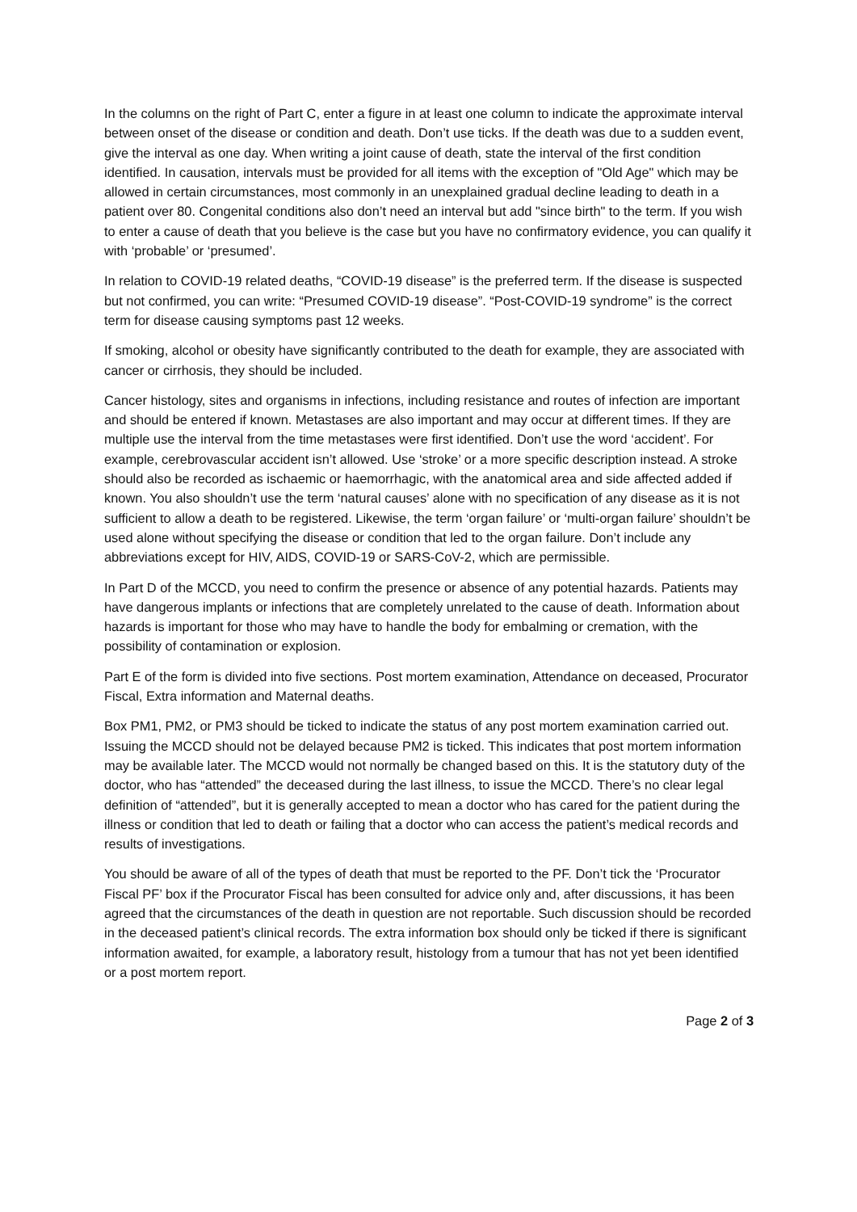In the columns on the right of Part C, enter a figure in at least one column to indicate the approximate interval between onset of the disease or condition and death. Don’t use ticks. If the death was due to a sudden event, give the interval as one day. When writing a joint cause of death, state the interval of the first condition identified. In causation, intervals must be provided for all items with the exception of "Old Age" which may be allowed in certain circumstances, most commonly in an unexplained gradual decline leading to death in a patient over 80. Congenital conditions also don’t need an interval but add "since birth" to the term. If you wish to enter a cause of death that you believe is the case but you have no confirmatory evidence, you can qualify it with ‘probable’ or ‘presumed’.
In relation to COVID-19 related deaths, “COVID-19 disease” is the preferred term. If the disease is suspected but not confirmed, you can write: “Presumed COVID-19 disease”. “Post-COVID-19 syndrome” is the correct term for disease causing symptoms past 12 weeks.
If smoking, alcohol or obesity have significantly contributed to the death for example, they are associated with cancer or cirrhosis, they should be included.
Cancer histology, sites and organisms in infections, including resistance and routes of infection are important and should be entered if known. Metastases are also important and may occur at different times. If they are multiple use the interval from the time metastases were first identified. Don’t use the word ‘accident’. For example, cerebrovascular accident isn’t allowed. Use ‘stroke’ or a more specific description instead. A stroke should also be recorded as ischaemic or haemorrhagic, with the anatomical area and side affected added if known. You also shouldn’t use the term ‘natural causes’ alone with no specification of any disease as it is not sufficient to allow a death to be registered. Likewise, the term ‘organ failure’ or ‘multi-organ failure’ shouldn’t be used alone without specifying the disease or condition that led to the organ failure. Don’t include any abbreviations except for HIV, AIDS, COVID-19 or SARS-CoV-2, which are permissible.
In Part D of the MCCD, you need to confirm the presence or absence of any potential hazards. Patients may have dangerous implants or infections that are completely unrelated to the cause of death. Information about hazards is important for those who may have to handle the body for embalming or cremation, with the possibility of contamination or explosion.
Part E of the form is divided into five sections. Post mortem examination, Attendance on deceased, Procurator Fiscal, Extra information and Maternal deaths.
Box PM1, PM2, or PM3 should be ticked to indicate the status of any post mortem examination carried out. Issuing the MCCD should not be delayed because PM2 is ticked. This indicates that post mortem information may be available later. The MCCD would not normally be changed based on this. It is the statutory duty of the doctor, who has “attended” the deceased during the last illness, to issue the MCCD. There’s no clear legal definition of “attended”, but it is generally accepted to mean a doctor who has cared for the patient during the illness or condition that led to death or failing that a doctor who can access the patient’s medical records and results of investigations.
You should be aware of all of the types of death that must be reported to the PF. Don’t tick the ‘Procurator Fiscal PF’ box if the Procurator Fiscal has been consulted for advice only and, after discussions, it has been agreed that the circumstances of the death in question are not reportable. Such discussion should be recorded in the deceased patient’s clinical records. The extra information box should only be ticked if there is significant information awaited, for example, a laboratory result, histology from a tumour that has not yet been identified or a post mortem report.
Page 2 of 3